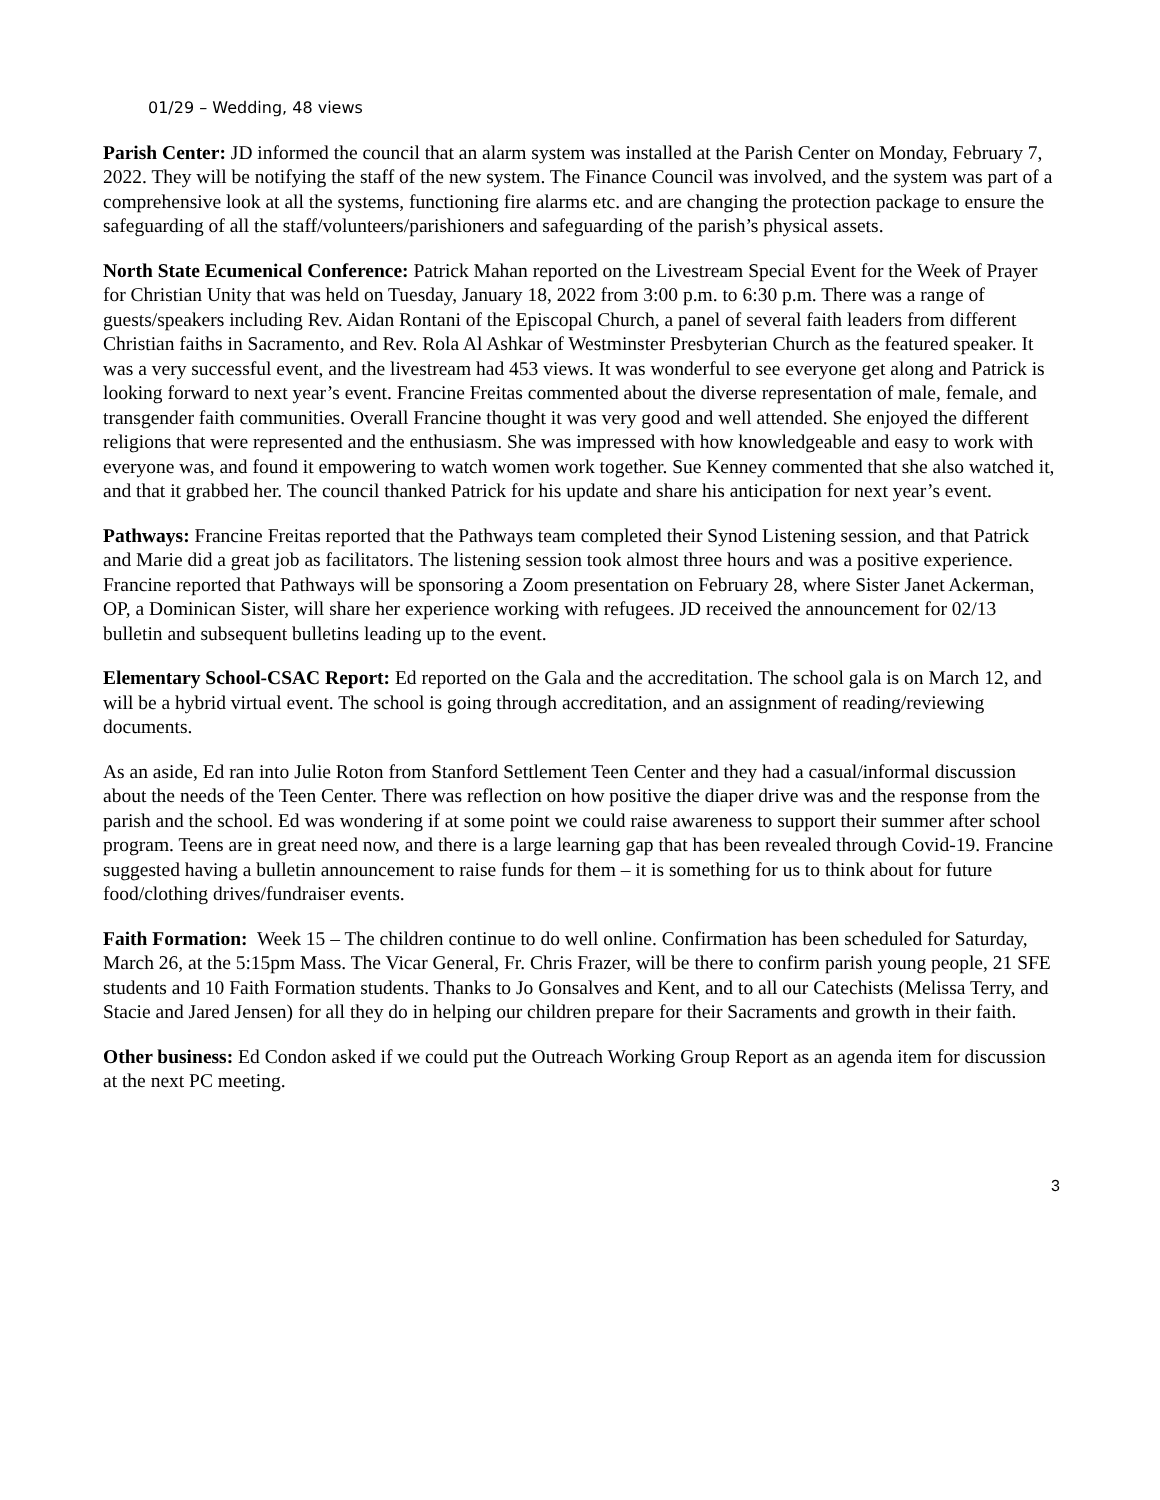01/29 – Wedding, 48 views
Parish Center: JD informed the council that an alarm system was installed at the Parish Center on Monday, February 7, 2022. They will be notifying the staff of the new system. The Finance Council was involved, and the system was part of a comprehensive look at all the systems, functioning fire alarms etc. and are changing the protection package to ensure the safeguarding of all the staff/volunteers/parishioners and safeguarding of the parish’s physical assets.
North State Ecumenical Conference: Patrick Mahan reported on the Livestream Special Event for the Week of Prayer for Christian Unity that was held on Tuesday, January 18, 2022 from 3:00 p.m. to 6:30 p.m. There was a range of guests/speakers including Rev. Aidan Rontani of the Episcopal Church, a panel of several faith leaders from different Christian faiths in Sacramento, and Rev. Rola Al Ashkar of Westminster Presbyterian Church as the featured speaker. It was a very successful event, and the livestream had 453 views. It was wonderful to see everyone get along and Patrick is looking forward to next year’s event. Francine Freitas commented about the diverse representation of male, female, and transgender faith communities. Overall Francine thought it was very good and well attended. She enjoyed the different religions that were represented and the enthusiasm. She was impressed with how knowledgeable and easy to work with everyone was, and found it empowering to watch women work together. Sue Kenney commented that she also watched it, and that it grabbed her. The council thanked Patrick for his update and share his anticipation for next year’s event.
Pathways: Francine Freitas reported that the Pathways team completed their Synod Listening session, and that Patrick and Marie did a great job as facilitators. The listening session took almost three hours and was a positive experience. Francine reported that Pathways will be sponsoring a Zoom presentation on February 28, where Sister Janet Ackerman, OP, a Dominican Sister, will share her experience working with refugees. JD received the announcement for 02/13 bulletin and subsequent bulletins leading up to the event.
Elementary School-CSAC Report: Ed reported on the Gala and the accreditation. The school gala is on March 12, and will be a hybrid virtual event. The school is going through accreditation, and an assignment of reading/reviewing documents.
As an aside, Ed ran into Julie Roton from Stanford Settlement Teen Center and they had a casual/informal discussion about the needs of the Teen Center. There was reflection on how positive the diaper drive was and the response from the parish and the school. Ed was wondering if at some point we could raise awareness to support their summer after school program. Teens are in great need now, and there is a large learning gap that has been revealed through Covid-19. Francine suggested having a bulletin announcement to raise funds for them – it is something for us to think about for future food/clothing drives/fundraiser events.
Faith Formation: Week 15 – The children continue to do well online. Confirmation has been scheduled for Saturday, March 26, at the 5:15pm Mass. The Vicar General, Fr. Chris Frazer, will be there to confirm parish young people, 21 SFE students and 10 Faith Formation students. Thanks to Jo Gonsalves and Kent, and to all our Catechists (Melissa Terry, and Stacie and Jared Jensen) for all they do in helping our children prepare for their Sacraments and growth in their faith.
Other business: Ed Condon asked if we could put the Outreach Working Group Report as an agenda item for discussion at the next PC meeting.
3